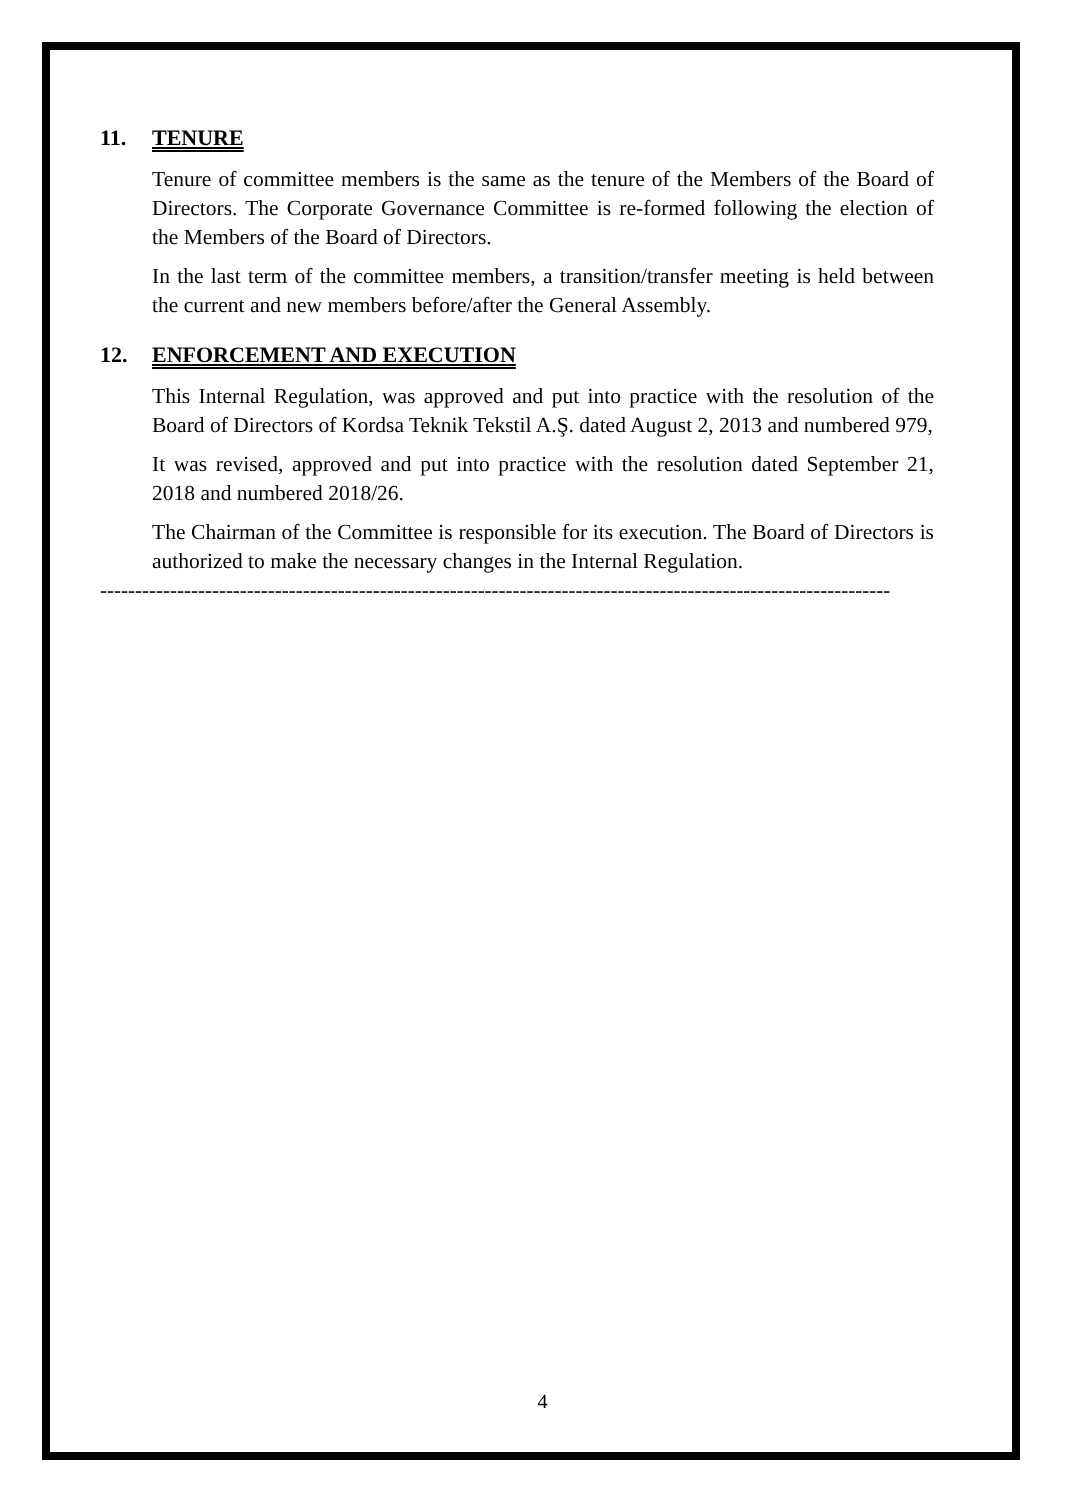11. TENURE
Tenure of committee members is the same as the tenure of the Members of the Board of Directors. The Corporate Governance Committee is re-formed following the election of the Members of the Board of Directors.
In the last term of the committee members, a transition/transfer meeting is held between the current and new members before/after the General Assembly.
12. ENFORCEMENT AND EXECUTION
This Internal Regulation, was approved and put into practice with the resolution of the Board of Directors of Kordsa Teknik Tekstil A.Ş. dated August 2, 2013 and numbered 979,
It was revised, approved and put into practice with the resolution dated September 21, 2018 and numbered 2018/26.
The Chairman of the Committee is responsible for its execution. The Board of Directors is authorized to make the necessary changes in the Internal Regulation.
-----------------------------------------------------------------------------------------------------------------
4